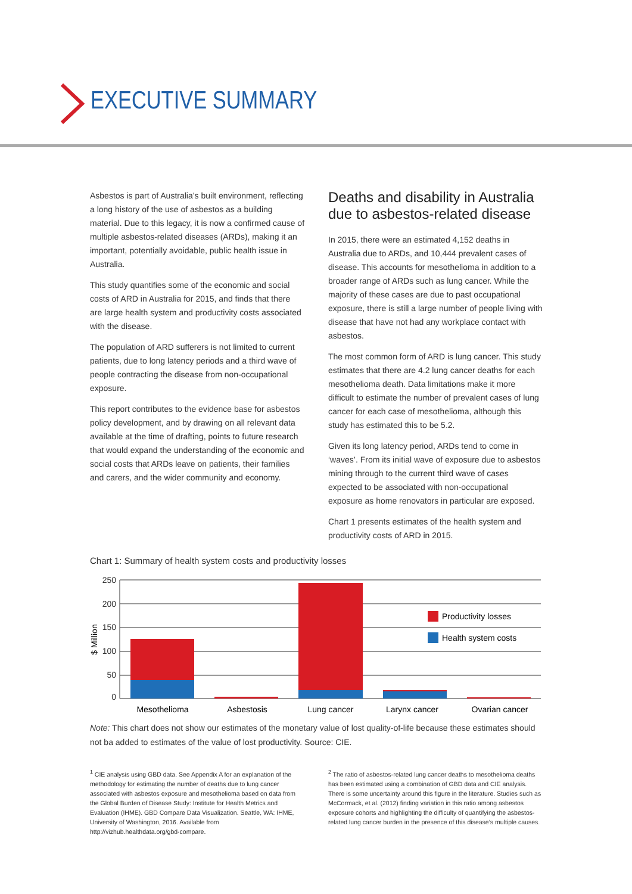EXECUTIVE SUMMARY
Asbestos is part of Australia’s built environment, reflecting a long history of the use of asbestos as a building material. Due to this legacy, it is now a confirmed cause of multiple asbestos-related diseases (ARDs), making it an important, potentially avoidable, public health issue in Australia.
This study quantifies some of the economic and social costs of ARD in Australia for 2015, and finds that there are large health system and productivity costs associated with the disease.
The population of ARD sufferers is not limited to current patients, due to long latency periods and a third wave of people contracting the disease from non-occupational exposure.
This report contributes to the evidence base for asbestos policy development, and by drawing on all relevant data available at the time of drafting, points to future research that would expand the understanding of the economic and social costs that ARDs leave on patients, their families and carers, and the wider community and economy.
Deaths and disability in Australia due to asbestos-related disease
In 2015, there were an estimated 4,152 deaths in Australia due to ARDs, and 10,444 prevalent cases of disease. This accounts for mesothelioma in addition to a broader range of ARDs such as lung cancer. While the majority of these cases are due to past occupational exposure, there is still a large number of people living with disease that have not had any workplace contact with asbestos.
The most common form of ARD is lung cancer. This study estimates that there are 4.2 lung cancer deaths for each mesothelioma death. Data limitations make it more difficult to estimate the number of prevalent cases of lung cancer for each case of mesothelioma, although this study has estimated this to be 5.2.
Given its long latency period, ARDs tend to come in ‘waves’. From its initial wave of exposure due to asbestos mining through to the current third wave of cases expected to be associated with non-occupational exposure as home renovators in particular are exposed.
Chart 1 presents estimates of the health system and productivity costs of ARD in 2015.
Chart 1: Summary of health system costs and productivity losses
250
200
150
100
50
0
$ Million
Productivity losses
Health system costs
Mesothelioma
Asbestosis
Lung cancer
Larynx cancer
Ovarian cancer
Note: This chart does not show our estimates of the monetary value of lost quality-of-life because these estimates should not ba added to estimates of the value of lost productivity. Source: CIE.
<sup>1</sup> CIE analysis using GBD data. See Appendix A for an explanation of the methodology for estimating the number of deaths due to lung cancer associated with asbestos exposure and mesothelioma based on data from the Global Burden of Disease Study: Institute for Health Metrics and Evaluation (IHME). GBD Compare Data Visualization. Seattle, WA: IHME, University of Washington, 2016. Available from http://vizhub.healthdata.org/gbd-compare.
<sup>2</sup> The ratio of asbestos-related lung cancer deaths to mesothelioma deaths has been estimated using a combination of GBD data and CIE analysis. There is some uncertainty around this figure in the literature. Studies such as McCormack, et al. (2012) finding variation in this ratio among asbestos exposure cohorts and highlighting the difficulty of quantifying the asbestos-related lung cancer burden in the presence of this disease’s multiple causes.